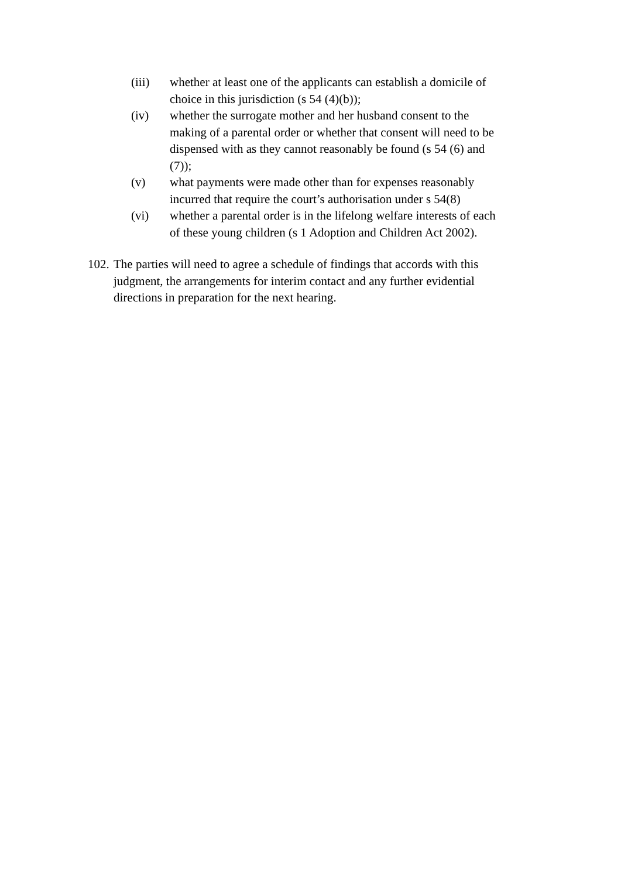(iii) whether at least one of the applicants can establish a domicile of choice in this jurisdiction (s 54 (4)(b));
(iv) whether the surrogate mother and her husband consent to the making of a parental order or whether that consent will need to be dispensed with as they cannot reasonably be found (s 54 (6) and (7));
(v) what payments were made other than for expenses reasonably incurred that require the court’s authorisation under s 54(8)
(vi) whether a parental order is in the lifelong welfare interests of each of these young children (s 1 Adoption and Children Act 2002).
102.
The parties will need to agree a schedule of findings that accords with this judgment, the arrangements for interim contact and any further evidential directions in preparation for the next hearing.